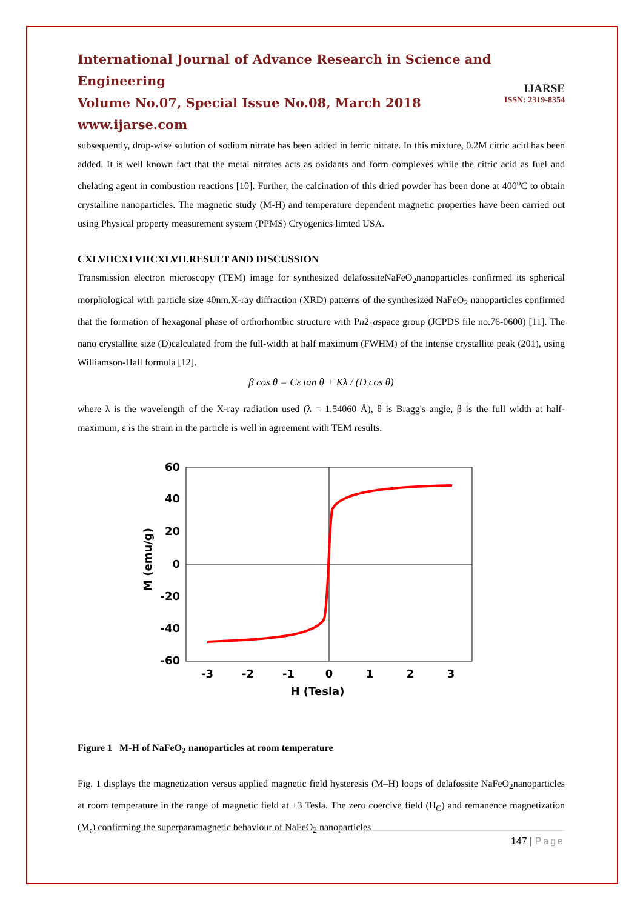International Journal of Advance Research in Science and Engineering
Volume No.07, Special Issue No.08, March 2018
www.ijarse.com
IJARSE
ISSN: 2319-8354
subsequently, drop-wise solution of sodium nitrate has been added in ferric nitrate. In this mixture, 0.2M citric acid has been added. It is well known fact that the metal nitrates acts as oxidants and form complexes while the citric acid as fuel and chelating agent in combustion reactions [10]. Further, the calcination of this dried powder has been done at 400<sup>o</sup>C to obtain crystalline nanoparticles. The magnetic study (M-H) and temperature dependent magnetic properties have been carried out using Physical property measurement system (PPMS) Cryogenics limted USA.
CXLVIICXLVIICXLVII.RESULT AND DISCUSSION
Transmission electron microscopy (TEM) image for synthesized delafossiteNaFeO<sub>2</sub>nanoparticles confirmed its spherical morphological with particle size 40nm.X-ray diffraction (XRD) patterns of the synthesized NaFeO<sub>2</sub> nanoparticles confirmed that the formation of hexagonal phase of orthorhombic structure with Pn2<sub>1</sub>aspace group (JCPDS file no.76-0600) [11]. The nano crystallite size (D)calculated from the full-width at half maximum (FWHM) of the intense crystallite peak (201), using Williamson-Hall formula [12].
β cos θ = Cε tan θ + Kλ / (D cos θ)
where λ is the wavelength of the X-ray radiation used (λ = 1.54060 Å), θ is Bragg's angle, β is the full width at half-maximum, ε is the strain in the particle is well in agreement with TEM results.
60
40
20
0
-20
-40
-60
-3
-2
-1
0
1
2
3
H (Tesla)
M (emu/g)
Figure 1 M-H of NaFeO<sub>2</sub> nanoparticles at room temperature
Fig. 1 displays the magnetization versus applied magnetic field hysteresis (M–H) loops of delafossite NaFeO<sub>2</sub>nanoparticles at room temperature in the range of magnetic field at ±3 Tesla. The zero coercive field (H<sub>C</sub>) and remanence magnetization (M<sub>r</sub>) confirming the superparamagnetic behaviour of NaFeO<sub>2</sub> nanoparticles
147 | Page